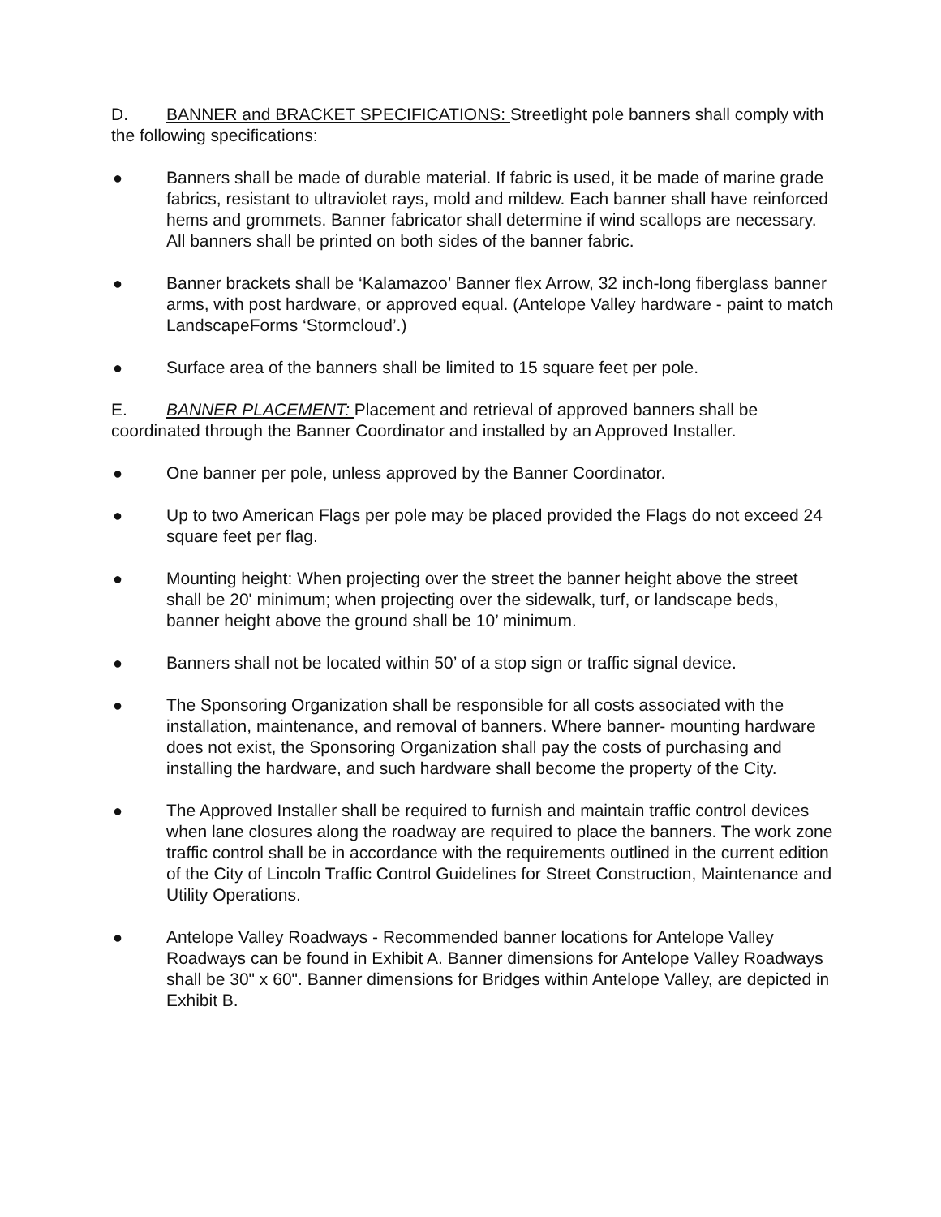D. BANNER and BRACKET SPECIFICATIONS: Streetlight pole banners shall comply with the following specifications:
● Banners shall be made of durable material. If fabric is used, it be made of marine grade fabrics, resistant to ultraviolet rays, mold and mildew. Each banner shall have reinforced hems and grommets. Banner fabricator shall determine if wind scallops are necessary. All banners shall be printed on both sides of the banner fabric.
● Banner brackets shall be ‘Kalamazoo’ Banner flex Arrow, 32 inch-long fiberglass banner arms, with post hardware, or approved equal. (Antelope Valley hardware - paint to match LandscapeForms ‘Stormcloud’.)
● Surface area of the banners shall be limited to 15 square feet per pole.
E. BANNER PLACEMENT: Placement and retrieval of approved banners shall be coordinated through the Banner Coordinator and installed by an Approved Installer.
● One banner per pole, unless approved by the Banner Coordinator.
● Up to two American Flags per pole may be placed provided the Flags do not exceed 24 square feet per flag.
● Mounting height: When projecting over the street the banner height above the street shall be 20' minimum; when projecting over the sidewalk, turf, or landscape beds, banner height above the ground shall be 10’ minimum.
● Banners shall not be located within 50’ of a stop sign or traffic signal device.
● The Sponsoring Organization shall be responsible for all costs associated with the installation, maintenance, and removal of banners. Where banner- mounting hardware does not exist, the Sponsoring Organization shall pay the costs of purchasing and installing the hardware, and such hardware shall become the property of the City.
● The Approved Installer shall be required to furnish and maintain traffic control devices when lane closures along the roadway are required to place the banners. The work zone traffic control shall be in accordance with the requirements outlined in the current edition of the City of Lincoln Traffic Control Guidelines for Street Construction, Maintenance and Utility Operations.
● Antelope Valley Roadways - Recommended banner locations for Antelope Valley Roadways can be found in Exhibit A. Banner dimensions for Antelope Valley Roadways shall be 30" x 60". Banner dimensions for Bridges within Antelope Valley, are depicted in Exhibit B.